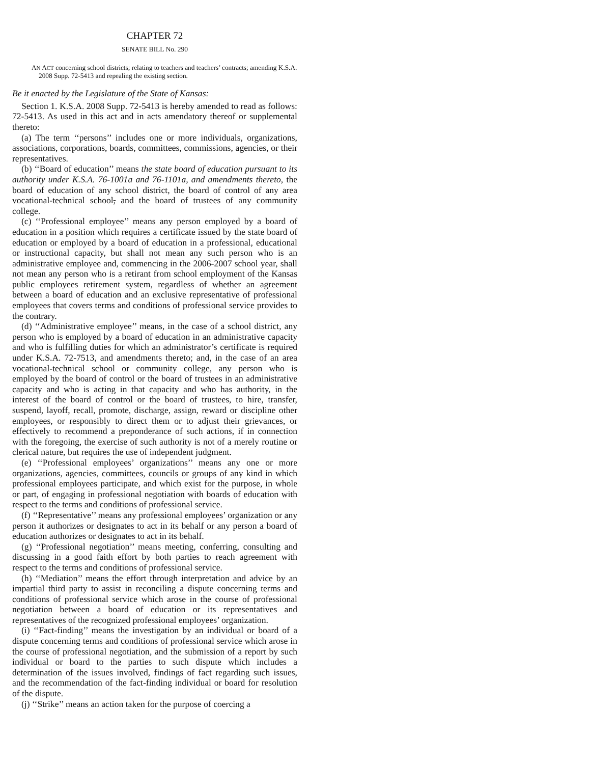CHAPTER 72
SENATE BILL No. 290
AN ACT concerning school districts; relating to teachers and teachers’ contracts; amending K.S.A. 2008 Supp. 72-5413 and repealing the existing section.
Be it enacted by the Legislature of the State of Kansas:
Section 1. K.S.A. 2008 Supp. 72-5413 is hereby amended to read as follows: 72-5413. As used in this act and in acts amendatory thereof or supplemental thereto:
(a) The term ‘‘persons’’ includes one or more individuals, organizations, associations, corporations, boards, committees, commissions, agencies, or their representatives.
(b) ‘‘Board of education’’ means the state board of education pursuant to its authority under K.S.A. 76-1001a and 76-1101a, and amendments thereto, the board of education of any school district, the board of control of any area vocational-technical school, and the board of trustees of any community college.
(c) ‘‘Professional employee’’ means any person employed by a board of education in a position which requires a certificate issued by the state board of education or employed by a board of education in a professional, educational or instructional capacity, but shall not mean any such person who is an administrative employee and, commencing in the 2006-2007 school year, shall not mean any person who is a retirant from school employment of the Kansas public employees retirement system, regardless of whether an agreement between a board of education and an exclusive representative of professional employees that covers terms and conditions of professional service provides to the contrary.
(d) ‘‘Administrative employee’’ means, in the case of a school district, any person who is employed by a board of education in an administrative capacity and who is fulfilling duties for which an administrator’s certificate is required under K.S.A. 72-7513, and amendments thereto; and, in the case of an area vocational-technical school or community college, any person who is employed by the board of control or the board of trustees in an administrative capacity and who is acting in that capacity and who has authority, in the interest of the board of control or the board of trustees, to hire, transfer, suspend, layoff, recall, promote, discharge, assign, reward or discipline other employees, or responsibly to direct them or to adjust their grievances, or effectively to recommend a preponderance of such actions, if in connection with the foregoing, the exercise of such authority is not of a merely routine or clerical nature, but requires the use of independent judgment.
(e) ‘‘Professional employees’ organizations’’ means any one or more organizations, agencies, committees, councils or groups of any kind in which professional employees participate, and which exist for the purpose, in whole or part, of engaging in professional negotiation with boards of education with respect to the terms and conditions of professional service.
(f) ‘‘Representative’’ means any professional employees’ organization or any person it authorizes or designates to act in its behalf or any person a board of education authorizes or designates to act in its behalf.
(g) ‘‘Professional negotiation’’ means meeting, conferring, consulting and discussing in a good faith effort by both parties to reach agreement with respect to the terms and conditions of professional service.
(h) ‘‘Mediation’’ means the effort through interpretation and advice by an impartial third party to assist in reconciling a dispute concerning terms and conditions of professional service which arose in the course of professional negotiation between a board of education or its representatives and representatives of the recognized professional employees’ organization.
(i) ‘‘Fact-finding’’ means the investigation by an individual or board of a dispute concerning terms and conditions of professional service which arose in the course of professional negotiation, and the submission of a report by such individual or board to the parties to such dispute which includes a determination of the issues involved, findings of fact regarding such issues, and the recommendation of the fact-finding individual or board for resolution of the dispute.
(j) ‘‘Strike’’ means an action taken for the purpose of coercing a